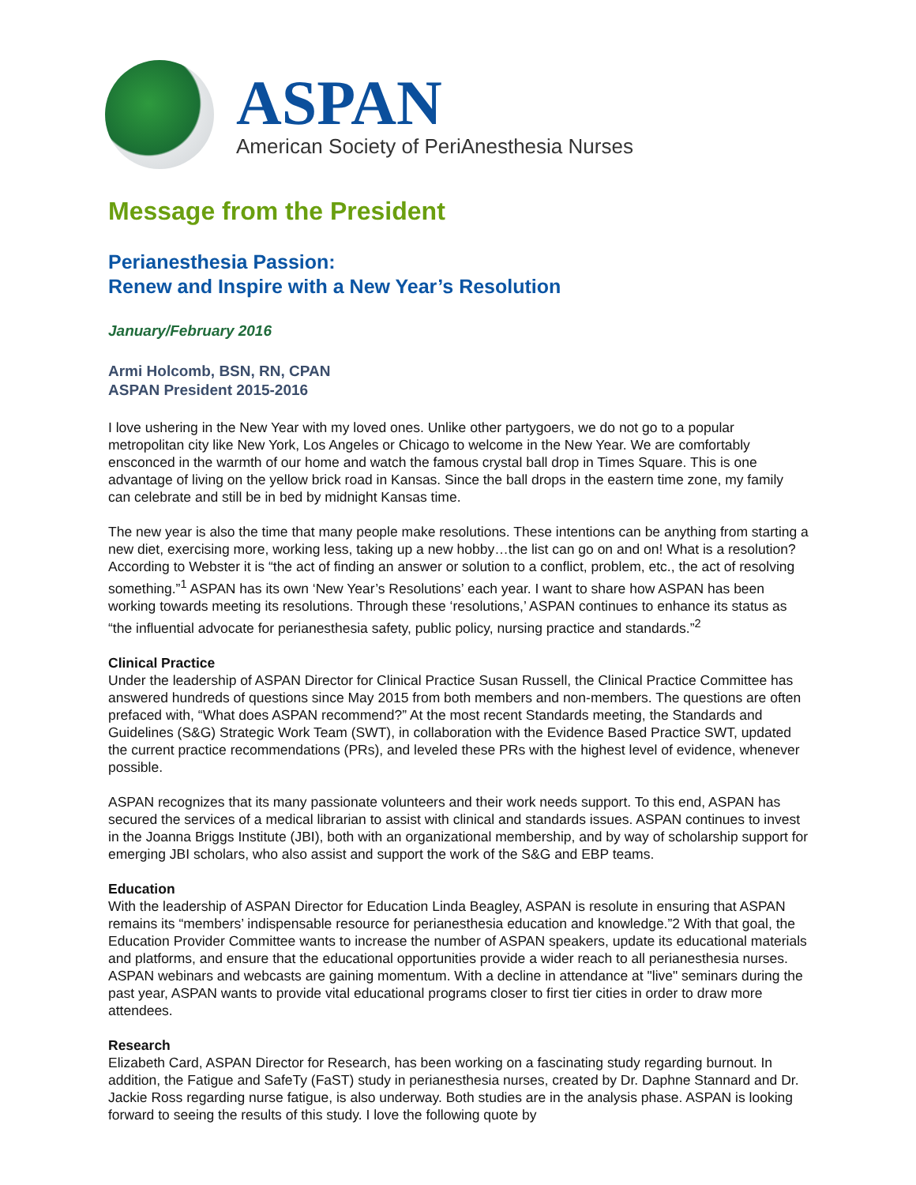ASPAN
American Society of PeriAnesthesia Nurses
Message from the President
Perianesthesia Passion:
Renew and Inspire with a New Year’s Resolution
January/February 2016
Armi Holcomb, BSN, RN, CPAN
ASPAN President 2015-2016
I love ushering in the New Year with my loved ones. Unlike other partygoers, we do not go to a popular metropolitan city like New York, Los Angeles or Chicago to welcome in the New Year. We are comfortably ensconced in the warmth of our home and watch the famous crystal ball drop in Times Square. This is one advantage of living on the yellow brick road in Kansas. Since the ball drops in the eastern time zone, my family can celebrate and still be in bed by midnight Kansas time.
The new year is also the time that many people make resolutions. These intentions can be anything from starting a new diet, exercising more, working less, taking up a new hobby…the list can go on and on! What is a resolution? According to Webster it is “the act of finding an answer or solution to a conflict, problem, etc., the act of resolving something.”<sup>1</sup> ASPAN has its own ‘New Year’s Resolutions’ each year. I want to share how ASPAN has been working towards meeting its resolutions. Through these ‘resolutions,’ ASPAN continues to enhance its status as “the influential advocate for perianesthesia safety, public policy, nursing practice and standards.”<sup>2</sup>
Clinical Practice
Under the leadership of ASPAN Director for Clinical Practice Susan Russell, the Clinical Practice Committee has answered hundreds of questions since May 2015 from both members and non-members. The questions are often prefaced with, “What does ASPAN recommend?” At the most recent Standards meeting, the Standards and Guidelines (S&G) Strategic Work Team (SWT), in collaboration with the Evidence Based Practice SWT, updated the current practice recommendations (PRs), and leveled these PRs with the highest level of evidence, whenever possible.
ASPAN recognizes that its many passionate volunteers and their work needs support. To this end, ASPAN has secured the services of a medical librarian to assist with clinical and standards issues. ASPAN continues to invest in the Joanna Briggs Institute (JBI), both with an organizational membership, and by way of scholarship support for emerging JBI scholars, who also assist and support the work of the S&G and EBP teams.
Education
With the leadership of ASPAN Director for Education Linda Beagley, ASPAN is resolute in ensuring that ASPAN remains its “members’ indispensable resource for perianesthesia education and knowledge.”2 With that goal, the Education Provider Committee wants to increase the number of ASPAN speakers, update its educational materials and platforms, and ensure that the educational opportunities provide a wider reach to all perianesthesia nurses. ASPAN webinars and webcasts are gaining momentum. With a decline in attendance at "live" seminars during the past year, ASPAN wants to provide vital educational programs closer to first tier cities in order to draw more attendees.
Research
Elizabeth Card, ASPAN Director for Research, has been working on a fascinating study regarding burnout. In addition, the Fatigue and SafeTy (FaST) study in perianesthesia nurses, created by Dr. Daphne Stannard and Dr. Jackie Ross regarding nurse fatigue, is also underway. Both studies are in the analysis phase. ASPAN is looking forward to seeing the results of this study. I love the following quote by